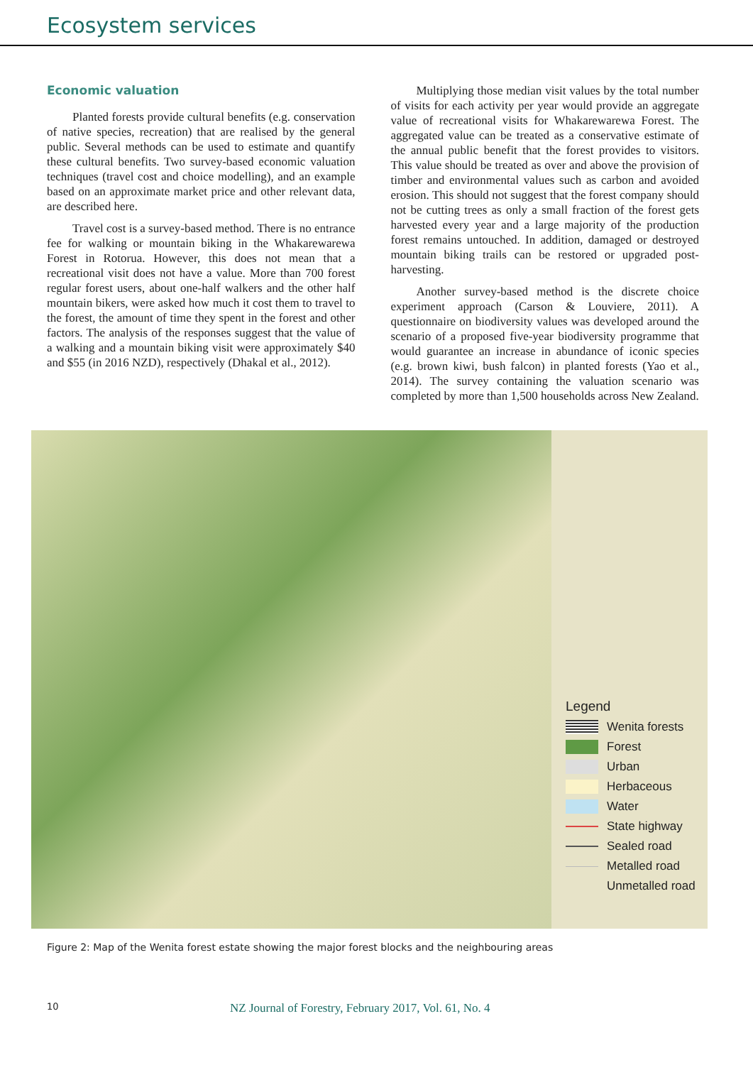Ecosystem services
Economic valuation
Planted forests provide cultural benefits (e.g. conservation of native species, recreation) that are realised by the general public. Several methods can be used to estimate and quantify these cultural benefits. Two survey-based economic valuation techniques (travel cost and choice modelling), and an example based on an approximate market price and other relevant data, are described here.
Travel cost is a survey-based method. There is no entrance fee for walking or mountain biking in the Whakarewarewa Forest in Rotorua. However, this does not mean that a recreational visit does not have a value. More than 700 forest regular forest users, about one-half walkers and the other half mountain bikers, were asked how much it cost them to travel to the forest, the amount of time they spent in the forest and other factors. The analysis of the responses suggest that the value of a walking and a mountain biking visit were approximately $40 and $55 (in 2016 NZD), respectively (Dhakal et al., 2012).
Multiplying those median visit values by the total number of visits for each activity per year would provide an aggregate value of recreational visits for Whakarewarewa Forest. The aggregated value can be treated as a conservative estimate of the annual public benefit that the forest provides to visitors. This value should be treated as over and above the provision of timber and environmental values such as carbon and avoided erosion. This should not suggest that the forest company should not be cutting trees as only a small fraction of the forest gets harvested every year and a large majority of the production forest remains untouched. In addition, damaged or destroyed mountain biking trails can be restored or upgraded post-harvesting.
Another survey-based method is the discrete choice experiment approach (Carson & Louviere, 2011). A questionnaire on biodiversity values was developed around the scenario of a proposed five-year biodiversity programme that would guarantee an increase in abundance of iconic species (e.g. brown kiwi, bush falcon) in planted forests (Yao et al., 2014). The survey containing the valuation scenario was completed by more than 1,500 households across New Zealand.
Legend
Wenita forests
Forest
Urban
Herbaceous
Water
State highway
Sealed road
Metalled road
Unmetalled road
Figure 2: Map of the Wenita forest estate showing the major forest blocks and the neighbouring areas
10 NZ Journal of Forestry, February 2017, Vol. 61, No. 4